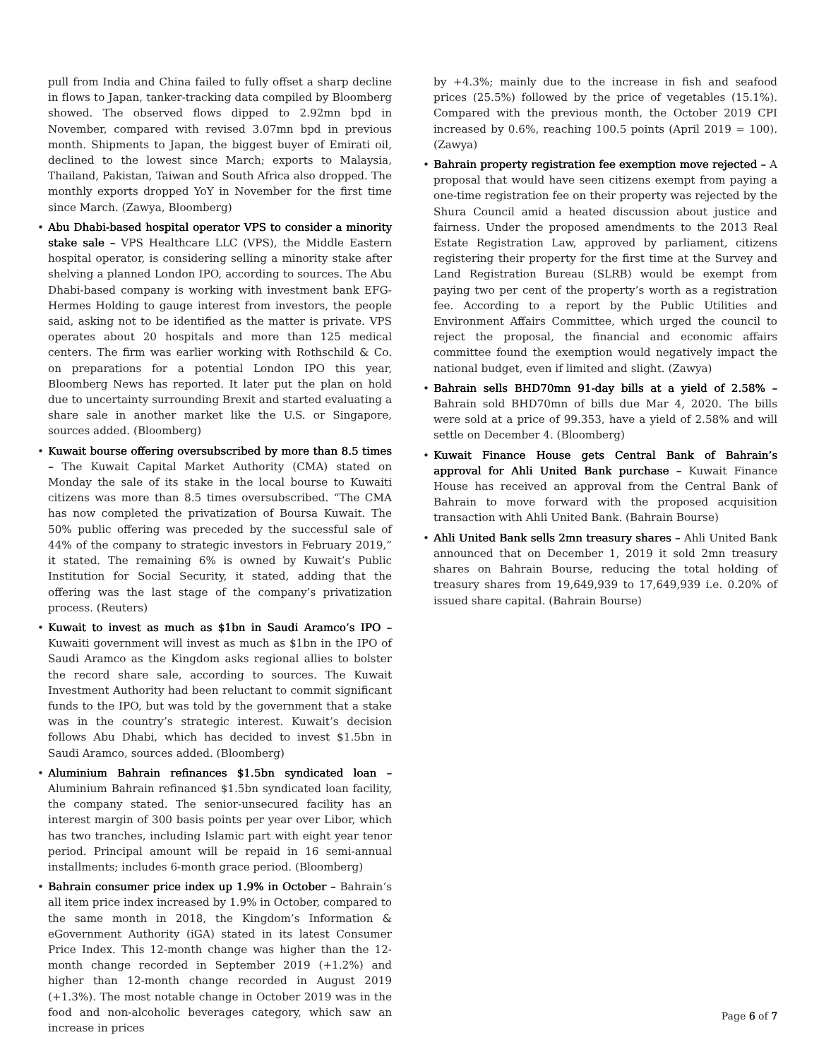pull from India and China failed to fully offset a sharp decline in flows to Japan, tanker-tracking data compiled by Bloomberg showed. The observed flows dipped to 2.92mn bpd in November, compared with revised 3.07mn bpd in previous month. Shipments to Japan, the biggest buyer of Emirati oil, declined to the lowest since March; exports to Malaysia, Thailand, Pakistan, Taiwan and South Africa also dropped. The monthly exports dropped YoY in November for the first time since March. (Zawya, Bloomberg)
Abu Dhabi-based hospital operator VPS to consider a minority stake sale – VPS Healthcare LLC (VPS), the Middle Eastern hospital operator, is considering selling a minority stake after shelving a planned London IPO, according to sources. The Abu Dhabi-based company is working with investment bank EFG-Hermes Holding to gauge interest from investors, the people said, asking not to be identified as the matter is private. VPS operates about 20 hospitals and more than 125 medical centers. The firm was earlier working with Rothschild & Co. on preparations for a potential London IPO this year, Bloomberg News has reported. It later put the plan on hold due to uncertainty surrounding Brexit and started evaluating a share sale in another market like the U.S. or Singapore, sources added. (Bloomberg)
Kuwait bourse offering oversubscribed by more than 8.5 times – The Kuwait Capital Market Authority (CMA) stated on Monday the sale of its stake in the local bourse to Kuwaiti citizens was more than 8.5 times oversubscribed. “The CMA has now completed the privatization of Boursa Kuwait. The 50% public offering was preceded by the successful sale of 44% of the company to strategic investors in February 2019,” it stated. The remaining 6% is owned by Kuwait’s Public Institution for Social Security, it stated, adding that the offering was the last stage of the company’s privatization process. (Reuters)
Kuwait to invest as much as $1bn in Saudi Aramco’s IPO – Kuwaiti government will invest as much as $1bn in the IPO of Saudi Aramco as the Kingdom asks regional allies to bolster the record share sale, according to sources. The Kuwait Investment Authority had been reluctant to commit significant funds to the IPO, but was told by the government that a stake was in the country’s strategic interest. Kuwait’s decision follows Abu Dhabi, which has decided to invest $1.5bn in Saudi Aramco, sources added. (Bloomberg)
Aluminium Bahrain refinances $1.5bn syndicated loan – Aluminium Bahrain refinanced $1.5bn syndicated loan facility, the company stated. The senior-unsecured facility has an interest margin of 300 basis points per year over Libor, which has two tranches, including Islamic part with eight year tenor period. Principal amount will be repaid in 16 semi-annual installments; includes 6-month grace period. (Bloomberg)
Bahrain consumer price index up 1.9% in October – Bahrain’s all item price index increased by 1.9% in October, compared to the same month in 2018, the Kingdom’s Information & eGovernment Authority (iGA) stated in its latest Consumer Price Index. This 12-month change was higher than the 12-month change recorded in September 2019 (+1.2%) and higher than 12-month change recorded in August 2019 (+1.3%). The most notable change in October 2019 was in the food and non-alcoholic beverages category, which saw an increase in prices
by +4.3%; mainly due to the increase in fish and seafood prices (25.5%) followed by the price of vegetables (15.1%). Compared with the previous month, the October 2019 CPI increased by 0.6%, reaching 100.5 points (April 2019 = 100). (Zawya)
Bahrain property registration fee exemption move rejected – A proposal that would have seen citizens exempt from paying a one-time registration fee on their property was rejected by the Shura Council amid a heated discussion about justice and fairness. Under the proposed amendments to the 2013 Real Estate Registration Law, approved by parliament, citizens registering their property for the first time at the Survey and Land Registration Bureau (SLRB) would be exempt from paying two per cent of the property’s worth as a registration fee. According to a report by the Public Utilities and Environment Affairs Committee, which urged the council to reject the proposal, the financial and economic affairs committee found the exemption would negatively impact the national budget, even if limited and slight. (Zawya)
Bahrain sells BHD70mn 91-day bills at a yield of 2.58% – Bahrain sold BHD70mn of bills due Mar 4, 2020. The bills were sold at a price of 99.353, have a yield of 2.58% and will settle on December 4. (Bloomberg)
Kuwait Finance House gets Central Bank of Bahrain’s approval for Ahli United Bank purchase – Kuwait Finance House has received an approval from the Central Bank of Bahrain to move forward with the proposed acquisition transaction with Ahli United Bank. (Bahrain Bourse)
Ahli United Bank sells 2mn treasury shares – Ahli United Bank announced that on December 1, 2019 it sold 2mn treasury shares on Bahrain Bourse, reducing the total holding of treasury shares from 19,649,939 to 17,649,939 i.e. 0.20% of issued share capital. (Bahrain Bourse)
Page 6 of 7